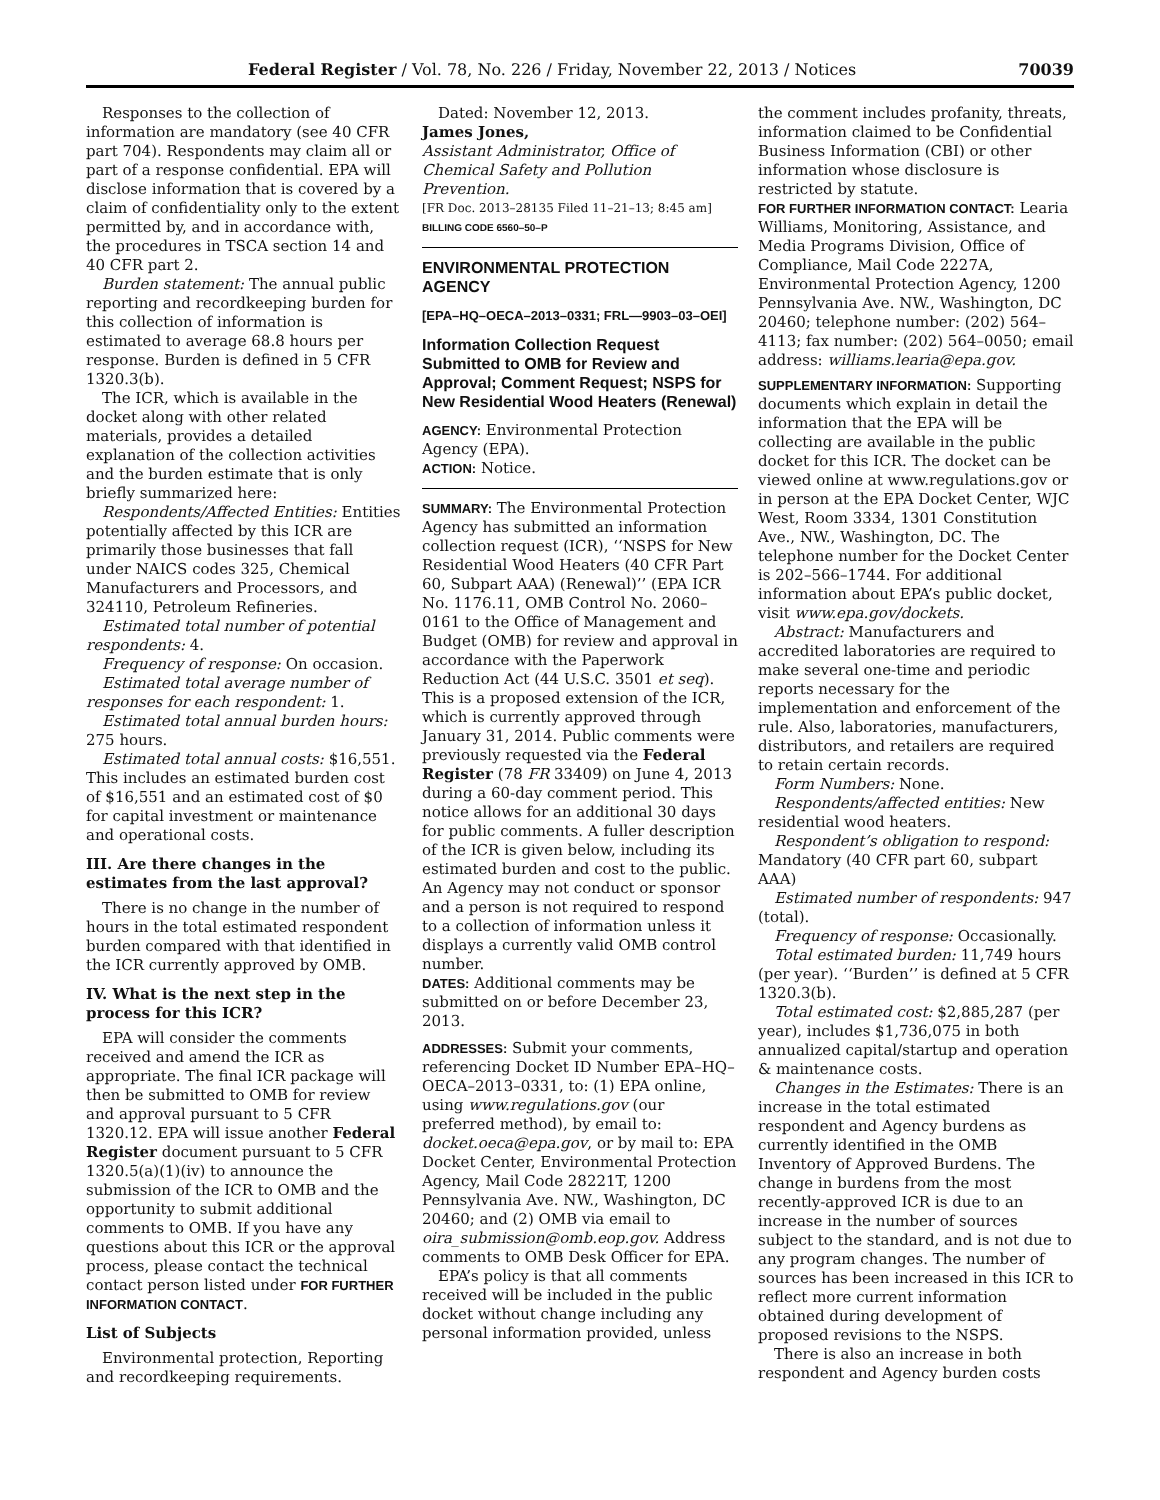Federal Register / Vol. 78, No. 226 / Friday, November 22, 2013 / Notices 70039
Responses to the collection of information are mandatory (see 40 CFR part 704). Respondents may claim all or part of a response confidential. EPA will disclose information that is covered by a claim of confidentiality only to the extent permitted by, and in accordance with, the procedures in TSCA section 14 and 40 CFR part 2.
Burden statement: The annual public reporting and recordkeeping burden for this collection of information is estimated to average 68.8 hours per response. Burden is defined in 5 CFR 1320.3(b).
The ICR, which is available in the docket along with other related materials, provides a detailed explanation of the collection activities and the burden estimate that is only briefly summarized here:
Respondents/Affected Entities: Entities potentially affected by this ICR are primarily those businesses that fall under NAICS codes 325, Chemical Manufacturers and Processors, and 324110, Petroleum Refineries.
Estimated total number of potential respondents: 4.
Frequency of response: On occasion.
Estimated total average number of responses for each respondent: 1.
Estimated total annual burden hours: 275 hours.
Estimated total annual costs: $16,551. This includes an estimated burden cost of $16,551 and an estimated cost of $0 for capital investment or maintenance and operational costs.
III. Are there changes in the estimates from the last approval?
There is no change in the number of hours in the total estimated respondent burden compared with that identified in the ICR currently approved by OMB.
IV. What is the next step in the process for this ICR?
EPA will consider the comments received and amend the ICR as appropriate. The final ICR package will then be submitted to OMB for review and approval pursuant to 5 CFR 1320.12. EPA will issue another Federal Register document pursuant to 5 CFR 1320.5(a)(1)(iv) to announce the submission of the ICR to OMB and the opportunity to submit additional comments to OMB. If you have any questions about this ICR or the approval process, please contact the technical contact person listed under FOR FURTHER INFORMATION CONTACT.
List of Subjects
Environmental protection, Reporting and recordkeeping requirements.
Dated: November 12, 2013.
James Jones,
Assistant Administrator, Office of Chemical Safety and Pollution Prevention.
[FR Doc. 2013–28135 Filed 11–21–13; 8:45 am]
BILLING CODE 6560–50–P
ENVIRONMENTAL PROTECTION AGENCY
[EPA–HQ–OECA–2013–0331; FRL—9903–03–OEI]
Information Collection Request Submitted to OMB for Review and Approval; Comment Request; NSPS for New Residential Wood Heaters (Renewal)
AGENCY: Environmental Protection Agency (EPA).
ACTION: Notice.
SUMMARY: The Environmental Protection Agency has submitted an information collection request (ICR), ‘‘NSPS for New Residential Wood Heaters (40 CFR Part 60, Subpart AAA) (Renewal)’’ (EPA ICR No. 1176.11, OMB Control No. 2060–0161 to the Office of Management and Budget (OMB) for review and approval in accordance with the Paperwork Reduction Act (44 U.S.C. 3501 et seq). This is a proposed extension of the ICR, which is currently approved through January 31, 2014. Public comments were previously requested via the Federal Register (78 FR 33409) on June 4, 2013 during a 60-day comment period. This notice allows for an additional 30 days for public comments. A fuller description of the ICR is given below, including its estimated burden and cost to the public. An Agency may not conduct or sponsor and a person is not required to respond to a collection of information unless it displays a currently valid OMB control number.
DATES: Additional comments may be submitted on or before December 23, 2013.
ADDRESSES: Submit your comments, referencing Docket ID Number EPA–HQ–OECA–2013–0331, to: (1) EPA online, using www.regulations.gov (our preferred method), by email to: docket.oeca@epa.gov, or by mail to: EPA Docket Center, Environmental Protection Agency, Mail Code 28221T, 1200 Pennsylvania Ave. NW., Washington, DC 20460; and (2) OMB via email to oira_submission@omb.eop.gov. Address comments to OMB Desk Officer for EPA.
EPA’s policy is that all comments received will be included in the public docket without change including any personal information provided, unless
the comment includes profanity, threats, information claimed to be Confidential Business Information (CBI) or other information whose disclosure is restricted by statute.
FOR FURTHER INFORMATION CONTACT: Learia Williams, Monitoring, Assistance, and Media Programs Division, Office of Compliance, Mail Code 2227A, Environmental Protection Agency, 1200 Pennsylvania Ave. NW., Washington, DC 20460; telephone number: (202) 564–4113; fax number: (202) 564–0050; email address: williams.learia@epa.gov.
SUPPLEMENTARY INFORMATION: Supporting documents which explain in detail the information that the EPA will be collecting are available in the public docket for this ICR. The docket can be viewed online at www.regulations.gov or in person at the EPA Docket Center, WJC West, Room 3334, 1301 Constitution Ave., NW., Washington, DC. The telephone number for the Docket Center is 202–566–1744. For additional information about EPA’s public docket, visit www.epa.gov/dockets.
Abstract: Manufacturers and accredited laboratories are required to make several one-time and periodic reports necessary for the implementation and enforcement of the rule. Also, laboratories, manufacturers, distributors, and retailers are required to retain certain records.
Form Numbers: None.
Respondents/affected entities: New residential wood heaters.
Respondent’s obligation to respond: Mandatory (40 CFR part 60, subpart AAA)
Estimated number of respondents: 947 (total).
Frequency of response: Occasionally.
Total estimated burden: 11,749 hours (per year). ‘‘Burden’’ is defined at 5 CFR 1320.3(b).
Total estimated cost: $2,885,287 (per year), includes $1,736,075 in both annualized capital/startup and operation & maintenance costs.
Changes in the Estimates: There is an increase in the total estimated respondent and Agency burdens as currently identified in the OMB Inventory of Approved Burdens. The change in burdens from the most recently-approved ICR is due to an increase in the number of sources subject to the standard, and is not due to any program changes. The number of sources has been increased in this ICR to reflect more current information obtained during development of proposed revisions to the NSPS.
There is also an increase in both respondent and Agency burden costs